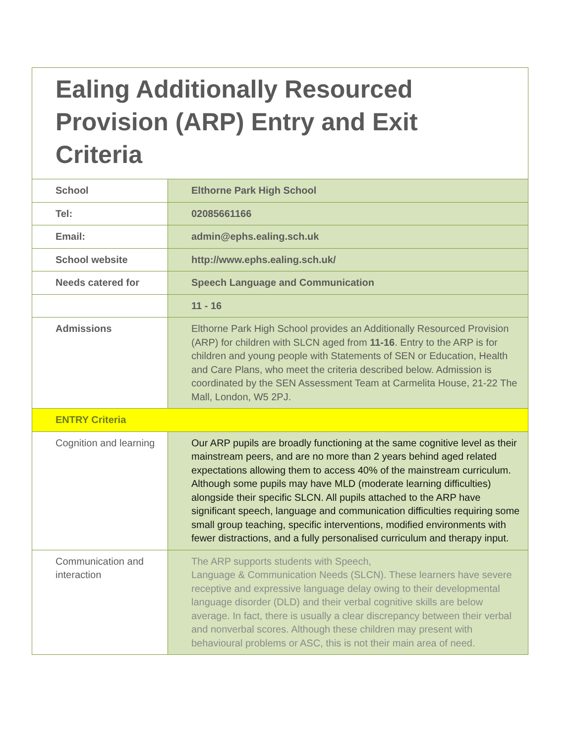Ealing Additionally Resourced Provision (ARP) Entry and Exit Criteria
| School | Elthorne Park High School |
| Tel: | 02085661166 |
| Email: | admin@ephs.ealing.sch.uk |
| School website | http://www.ephs.ealing.sch.uk/ |
| Needs catered for | Speech Language and Communication |
| | 11 - 16 |
| Admissions | Elthorne Park High School provides an Additionally Resourced Provision (ARP) for children with SLCN aged from 11-16 . Entry to the ARP is for children and young people with Statements of SEN or Education, Health and Care Plans, who meet the criteria described below. Admission is coordinated by the SEN Assessment Team at Carmelita House, 21-22 The Mall, London, W5 2PJ. |
| ENTRY Criteria | |
| Cognition and learning | Our ARP pupils are broadly functioning at the same cognitive level as their mainstream peers, and are no more than 2 years behind aged related expectations allowing them to access 40% of the mainstream curriculum. Although some pupils may have MLD (moderate learning difficulties) alongside their specific SLCN. All pupils attached to the ARP have significant speech, language and communication difficulties requiring some small group teaching, specific interventions, modified environments with fewer distractions, and a fully personalised curriculum and therapy input. |
| Communication and interaction | The ARP supports students with Speech, Language & Communication Needs (SLCN). These learners have severe receptive and expressive language delay owing to their developmental language disorder (DLD) and their verbal cognitive skills are below average. In fact, there is usually a clear discrepancy between their verbal and nonverbal scores. Although these children may present with behavioural problems or ASC, this is not their main area of need. |